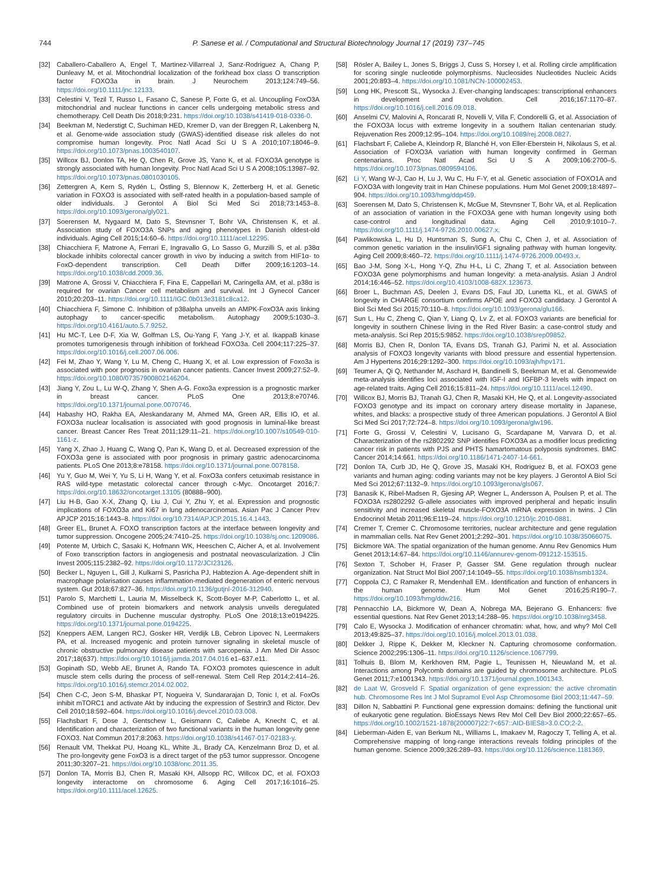744 P. Sanese et al. / Computational and Structural Biotechnology Journal 17 (2019) 737–745
[32] Caballero-Caballero A, Engel T, Martinez-Villarreal J, Sanz-Rodriguez A, Chang P, Dunleavy M, et al. Mitochondrial localization of the forkhead box class O transcription factor FOXO3a in brain. J Neurochem 2013;124:749–56. https://doi.org/10.1111/jnc.12133.
[33] Celestini V, Tezil T, Russo L, Fasano C, Sanese P, Forte G, et al. Uncoupling FoxO3A mitochondrial and nuclear functions in cancer cells undergoing metabolic stress and chemotherapy. Cell Death Dis 2018;9:231. https://doi.org/10.1038/s41419-018-0336-0.
[34] Beekman M, Nederstigt C, Suchiman HED, Kremer D, van der Breggen R, Lakenberg N, et al. Genome-wide association study (GWAS)-identified disease risk alleles do not compromise human longevity. Proc Natl Acad Sci U S A 2010;107:18046–9. https://doi.org/10.1073/pnas.1003540107.
[35] Willcox BJ, Donlon TA, He Q, Chen R, Grove JS, Yano K, et al. FOXO3A genotype is strongly associated with human longevity. Proc Natl Acad Sci U S A 2008;105:13987–92. https://doi.org/10.1073/pnas.0801030105.
[36] Zettergren A, Kern S, Rydén L, Östling S, Blennow K, Zetterberg H, et al. Genetic variation in FOXO3 is associated with self-rated health in a population-based sample of older individuals. J Gerontol A Biol Sci Med Sci 2018;73:1453–8. https://doi.org/10.1093/gerona/gly021.
[37] Soerensen M, Nygaard M, Dato S, Stevnsner T, Bohr VA, Christensen K, et al. Association study of FOXO3A SNPs and aging phenotypes in Danish oldest-old individuals. Aging Cell 2015;14:60–6. https://doi.org/10.1111/acel.12295.
[38] Chiacchiera F, Matrone A, Ferrari E, Ingravallo G, Lo Sasso G, Murzilli S, et al. p38α blockade inhibits colorectal cancer growth in vivo by inducing a switch from HIF1α- to FoxO-dependent transcription. Cell Death Differ 2009;16:1203–14. https://doi.org/10.1038/cdd.2009.36.
[39] Matrone A, Grossi V, Chiacchiera F, Fina E, Cappellari M, Caringella AM, et al. p38α is required for ovarian Cancer cell metabolism and survival. Int J Gynecol Cancer 2010;20:203–11. https://doi.org/10.1111/IGC.0b013e3181c8ca12.
[40] Chiacchiera F, Simone C. Inhibition of p38alpha unveils an AMPK-FoxO3A axis linking autophagy to cancer-specific metabolism. Autophagy 2009;5:1030–3. https://doi.org/10.4161/auto.5.7.9252.
[41] Hu MC-T, Lee D-F, Xia W, Golfman LS, Ou-Yang F, Yang J-Y, et al. IkappaB kinase promotes tumorigenesis through inhibition of forkhead FOXO3a. Cell 2004;117:225–37. https://doi.org/10.1016/j.cell.2007.06.006.
[42] Fei M, Zhao Y, Wang Y, Lu M, Cheng C, Huang X, et al. Low expression of Foxo3a is associated with poor prognosis in ovarian cancer patients. Cancer Invest 2009;27:52–9. https://doi.org/10.1080/07357900802146204.
[43] Jiang Y, Zou L, Lu W-Q, Zhang Y, Shen A-G. Foxo3a expression is a prognostic marker in breast cancer. PLoS One 2013;8:e70746. https://doi.org/10.1371/journal.pone.0070746.
[44] Habashy HO, Rakha EA, Aleskandarany M, Ahmed MA, Green AR, Ellis IO, et al. FOXO3a nuclear localisation is associated with good prognosis in luminal-like breast cancer. Breast Cancer Res Treat 2011;129:11–21. https://doi.org/10.1007/s10549-010-1161-z.
[45] Yang X, Zhao J, Huang C, Wang Q, Pan K, Wang D, et al. Decreased expression of the FOXO3a gene is associated with poor prognosis in primary gastric adenocarcinoma patients. PLoS One 2013;8:e78158. https://doi.org/10.1371/journal.pone.0078158.
[46] Yu Y, Guo M, Wei Y, Yu S, Li H, Wang Y, et al. FoxO3a confers cetuximab resistance in RAS wild-type metastatic colorectal cancer through c-Myc. Oncotarget 2016;7. https://doi.org/10.18632/oncotarget.13105 (80888–900).
[47] Liu H-B, Gao X-X, Zhang Q, Liu J, Cui Y, Zhu Y, et al. Expression and prognostic implications of FOXO3a and Ki67 in lung adenocarcinomas. Asian Pac J Cancer Prev APJCP 2015;16:1443–8. https://doi.org/10.7314/APJCP.2015.16.4.1443.
[48] Greer EL, Brunet A. FOXO transcription factors at the interface between longevity and tumor suppression. Oncogene 2005;24:7410–25. https://doi.org/10.1038/sj.onc.1209086.
[49] Potente M, Urbich C, Sasaki K, Hofmann WK, Heeschen C, Aicher A, et al. Involvement of Foxo transcription factors in angiogenesis and postnatal neovascularization. J Clin Invest 2005;115:2382–92. https://doi.org/10.1172/JCI23126.
[50] Becker L, Nguyen L, Gill J, Kulkarni S, Pasricha PJ, Habtezion A. Age-dependent shift in macrophage polarisation causes inflammation-mediated degeneration of enteric nervous system. Gut 2018;67:827–36. https://doi.org/10.1136/gutjnl-2016-312940.
[51] Parolo S, Marchetti L, Lauria M, Misselbeck K, Scott-Boyer M-P, Caberlotto L, et al. Combined use of protein biomarkers and network analysis unveils deregulated regulatory circuits in Duchenne muscular dystrophy. PLoS One 2018;13:e0194225. https://doi.org/10.1371/journal.pone.0194225.
[52] Kneppers AEM, Langen RCJ, Gosker HR, Verdijk LB, Cebron Lipovec N, Leermakers PA, et al. Increased myogenic and protein turnover signaling in skeletal muscle of chronic obstructive pulmonary disease patients with sarcopenia. J Am Med Dir Assoc 2017;18(637). https://doi.org/10.1016/j.jamda.2017.04.016 e1–637.e11.
[53] Gopinath SD, Webb AE, Brunet A, Rando TA. FOXO3 promotes quiescence in adult muscle stem cells during the process of self-renewal. Stem Cell Rep 2014;2:414–26. https://doi.org/10.1016/j.stemcr.2014.02.002.
[54] Chen C-C, Jeon S-M, Bhaskar PT, Nogueira V, Sundararajan D, Tonic I, et al. FoxOs inhibit mTORC1 and activate Akt by inducing the expression of Sestrin3 and Rictor. Dev Cell 2010;18:592–604. https://doi.org/10.1016/j.devcel.2010.03.008.
[55] Flachsbart F, Dose J, Gentschew L, Geismann C, Caliebe A, Knecht C, et al. Identification and characterization of two functional variants in the human longevity gene FOXO3. Nat Commun 2017;8:2063. https://doi.org/10.1038/s41467-017-02183-y.
[56] Renault VM, Thekkat PU, Hoang KL, White JL, Brady CA, Kenzelmann Broz D, et al. The pro-longevity gene FoxO3 is a direct target of the p53 tumor suppressor. Oncogene 2011;30:3207–21. https://doi.org/10.1038/onc.2011.35.
[57] Donlon TA, Morris BJ, Chen R, Masaki KH, Allsopp RC, Willcox DC, et al. FOXO3 longevity interactome on chromosome 6. Aging Cell 2017;16:1016–25. https://doi.org/10.1111/acel.12625.
[58] Rösler A, Bailey L, Jones S, Briggs J, Cuss S, Horsey I, et al. Rolling circle amplification for scoring single nucleotide polymorphisms. Nucleosides Nucleotides Nucleic Acids 2001;20:893–4. https://doi.org/10.1081/NCN-100002453.
[59] Long HK, Prescott SL, Wysocka J. Ever-changing landscapes: transcriptional enhancers in development and evolution. Cell 2016;167:1170–87. https://doi.org/10.1016/j.cell.2016.09.018.
[60] Anselmi CV, Malovini A, Roncarati R, Novelli V, Villa F, Condorelli G, et al. Association of the FOXO3A locus with extreme longevity in a southern Italian centenarian study. Rejuvenation Res 2009;12:95–104. https://doi.org/10.1089/rej.2008.0827.
[61] Flachsbart F, Caliebe A, Kleindorp R, Blanché H, von Eller-Eberstein H, Nikolaus S, et al. Association of FOXO3A variation with human longevity confirmed in German centenarians. Proc Natl Acad Sci U S A 2009;106:2700–5. https://doi.org/10.1073/pnas.0809594106.
[62] Li Y, Wang W-J, Cao H, Lu J, Wu C, Hu F-Y, et al. Genetic association of FOXO1A and FOXO3A with longevity trait in Han Chinese populations. Hum Mol Genet 2009;18:4897–904. https://doi.org/10.1093/hmg/ddp459.
[63] Soerensen M, Dato S, Christensen K, McGue M, Stevnsner T, Bohr VA, et al. Replication of an association of variation in the FOXO3A gene with human longevity using both case-control and longitudinal data. Aging Cell 2010;9:1010–7. https://doi.org/10.1111/j.1474-9726.2010.00627.x.
[64] Pawlikowska L, Hu D, Huntsman S, Sung A, Chu C, Chen J, et al. Association of common genetic variation in the insulin/IGF1 signaling pathway with human longevity. Aging Cell 2009;8:460–72. https://doi.org/10.1111/j.1474-9726.2009.00493.x.
[65] Bao J-M, Song X-L, Hong Y-Q, Zhu H-L, Li C, Zhang T, et al. Association between FOXO3A gene polymorphisms and human longevity: a meta-analysis. Asian J Androl 2014;16:446–52. https://doi.org/10.4103/1008-682X.123673.
[66] Broer L, Buchman AS, Deelen J, Evans DS, Faul JD, Lunetta KL, et al. GWAS of longevity in CHARGE consortium confirms APOE and FOXO3 candidacy. J Gerontol A Biol Sci Med Sci 2015;70:110–8. https://doi.org/10.1093/gerona/glu166.
[67] Sun L, Hu C, Zheng C, Qian Y, Liang Q, Lv Z, et al. FOXO3 variants are beneficial for longevity in southern Chinese living in the Red River Basin: a case-control study and meta-analysis. Sci Rep 2015;5:9852. https://doi.org/10.1038/srep09852.
[68] Morris BJ, Chen R, Donlon TA, Evans DS, Tranah GJ, Parimi N, et al. Association analysis of FOXO3 longevity variants with blood pressure and essential hypertension. Am J Hypertens 2016;29:1292–300. https://doi.org/10.1093/ajh/hpv171.
[69] Teumer A, Qi Q, Nethander M, Aschard H, Bandinelli S, Beekman M, et al. Genomewide meta-analysis identifies loci associated with IGF-I and IGFBP-3 levels with impact on age-related traits. Aging Cell 2016;15:811–24. https://doi.org/10.1111/acel.12490.
[70] Willcox BJ, Morris BJ, Tranah GJ, Chen R, Masaki KH, He Q, et al. Longevity-associated FOXO3 genotype and its impact on coronary artery disease mortality in Japanese, whites, and blacks: a prospective study of three American populations. J Gerontol A Biol Sci Med Sci 2017;72:724–8. https://doi.org/10.1093/gerona/glw196.
[71] Forte G, Grossi V, Celestini V, Lucisano G, Scardapane M, Varvara D, et al. Characterization of the rs2802292 SNP identifies FOXO3A as a modifier locus predicting cancer risk in patients with PJS and PHTS hamartomatous polyposis syndromes. BMC Cancer 2014;14:661. https://doi.org/10.1186/1471-2407-14-661.
[72] Donlon TA, Curb JD, He Q, Grove JS, Masaki KH, Rodriguez B, et al. FOXO3 gene variants and human aging: coding variants may not be key players. J Gerontol A Biol Sci Med Sci 2012;67:1132–9. https://doi.org/10.1093/gerona/gls067.
[73] Banasik K, Ribel-Madsen R, Gjesing AP, Wegner L, Andersson A, Poulsen P, et al. The FOXO3A rs2802292 G-allele associates with improved peripheral and hepatic insulin sensitivity and increased skeletal muscle-FOXO3A mRNA expression in twins. J Clin Endocrinol Metab 2011;96:E119–24. https://doi.org/10.1210/jc.2010-0881.
[74] Cremer T, Cremer C. Chromosome territories, nuclear architecture and gene regulation in mammalian cells. Nat Rev Genet 2001;2:292–301. https://doi.org/10.1038/35066075.
[75] Bickmore WA. The spatial organization of the human genome. Annu Rev Genomics Hum Genet 2013;14:67–84. https://doi.org/10.1146/annurev-genom-091212-153515.
[76] Sexton T, Schober H, Fraser P, Gasser SM. Gene regulation through nuclear organization. Nat Struct Mol Biol 2007;14:1049–55. https://doi.org/10.1038/nsmb1324.
[77] Coppola CJ, C Ramaker R, Mendenhall EM.. Identification and function of enhancers in the human genome. Hum Mol Genet 2016;25:R190–7. https://doi.org/10.1093/hmg/ddw216.
[78] Pennacchio LA, Bickmore W, Dean A, Nobrega MA, Bejerano G. Enhancers: five essential questions. Nat Rev Genet 2013;14:288–95. https://doi.org/10.1038/nrg3458.
[79] Calo E, Wysocka J. Modification of enhancer chromatin: what, how, and why? Mol Cell 2013;49:825–37. https://doi.org/10.1016/j.molcel.2013.01.038.
[80] Dekker J, Rippe K, Dekker M, Kleckner N. Capturing chromosome conformation. Science 2002;295:1306–11. https://doi.org/10.1126/science.1067799.
[81] Tolhuis B, Blom M, Kerkhoven RM, Pagie L, Teunissen H, Nieuwland M, et al. Interactions among Polycomb domains are guided by chromosome architecture. PLoS Genet 2011;7:e1001343. https://doi.org/10.1371/journal.pgen.1001343.
[82] de Laat W, Grosveld F. Spatial organization of gene expression: the active chromatin hub. Chromosome Res Int J Mol Supramol Evol Asp Chromosome Biol 2003;11:447–59.
[83] Dillon N, Sabbattini P. Functional gene expression domains: defining the functional unit of eukaryotic gene regulation. BioEssays News Rev Mol Cell Dev Biol 2000;22:657–65. https://doi.org/10.1002/1521-1878(200007)22:7<657::AID-BIES8>3.0.CO;2-2.
[84] Lieberman-Aiden E, van Berkum NL, Williams L, Imakaev M, Ragoczy T, Telling A, et al. Comprehensive mapping of long-range interactions reveals folding principles of the human genome. Science 2009;326:289–93. https://doi.org/10.1126/science.1181369.